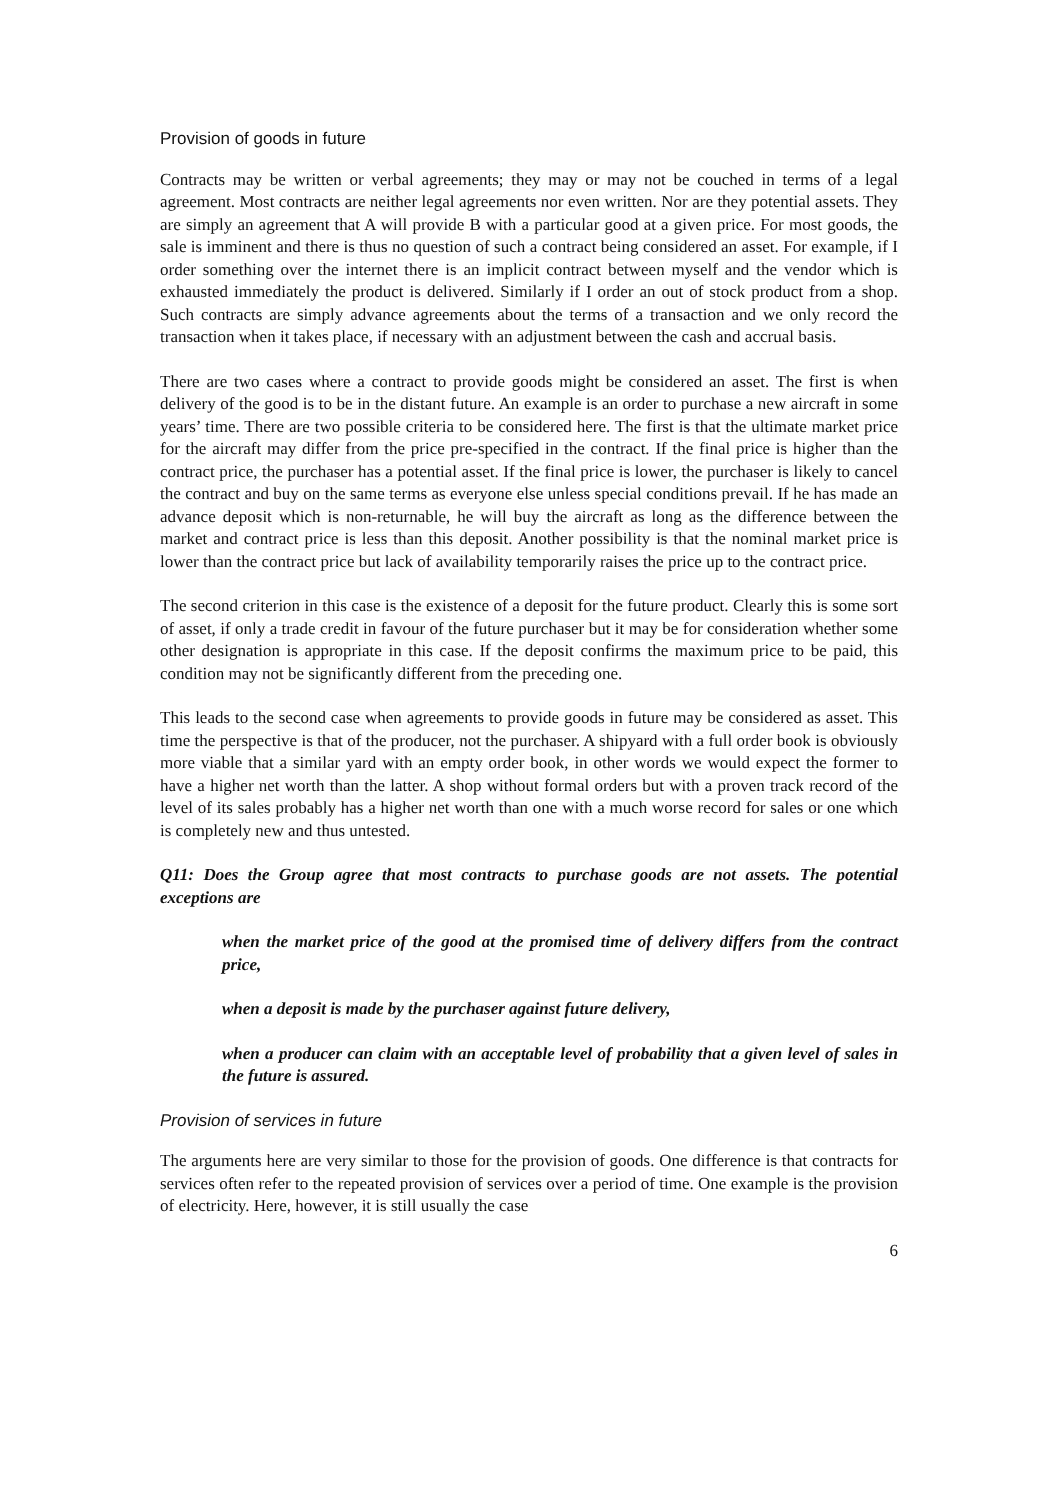Provision of goods in future
Contracts may be written or verbal agreements; they may or may not be couched in terms of a legal agreement. Most contracts are neither legal agreements nor even written. Nor are they potential assets. They are simply an agreement that A will provide B with a particular good at a given price. For most goods, the sale is imminent and there is thus no question of such a contract being considered an asset. For example, if I order something over the internet there is an implicit contract between myself and the vendor which is exhausted immediately the product is delivered. Similarly if I order an out of stock product from a shop. Such contracts are simply advance agreements about the terms of a transaction and we only record the transaction when it takes place, if necessary with an adjustment between the cash and accrual basis.
There are two cases where a contract to provide goods might be considered an asset. The first is when delivery of the good is to be in the distant future. An example is an order to purchase a new aircraft in some years’ time. There are two possible criteria to be considered here. The first is that the ultimate market price for the aircraft may differ from the price pre-specified in the contract. If the final price is higher than the contract price, the purchaser has a potential asset. If the final price is lower, the purchaser is likely to cancel the contract and buy on the same terms as everyone else unless special conditions prevail. If he has made an advance deposit which is non-returnable, he will buy the aircraft as long as the difference between the market and contract price is less than this deposit. Another possibility is that the nominal market price is lower than the contract price but lack of availability temporarily raises the price up to the contract price.
The second criterion in this case is the existence of a deposit for the future product. Clearly this is some sort of asset, if only a trade credit in favour of the future purchaser but it may be for consideration whether some other designation is appropriate in this case. If the deposit confirms the maximum price to be paid, this condition may not be significantly different from the preceding one.
This leads to the second case when agreements to provide goods in future may be considered as asset. This time the perspective is that of the producer, not the purchaser. A shipyard with a full order book is obviously more viable that a similar yard with an empty order book, in other words we would expect the former to have a higher net worth than the latter. A shop without formal orders but with a proven track record of the level of its sales probably has a higher net worth than one with a much worse record for sales or one which is completely new and thus untested.
Q11: Does the Group agree that most contracts to purchase goods are not assets. The potential exceptions are
when the market price of the good at the promised time of delivery differs from the contract price,
when a deposit is made by the purchaser against future delivery,
when a producer can claim with an acceptable level of probability that a given level of sales in the future is assured.
Provision of services in future
The arguments here are very similar to those for the provision of goods. One difference is that contracts for services often refer to the repeated provision of services over a period of time. One example is the provision of electricity. Here, however, it is still usually the case
6